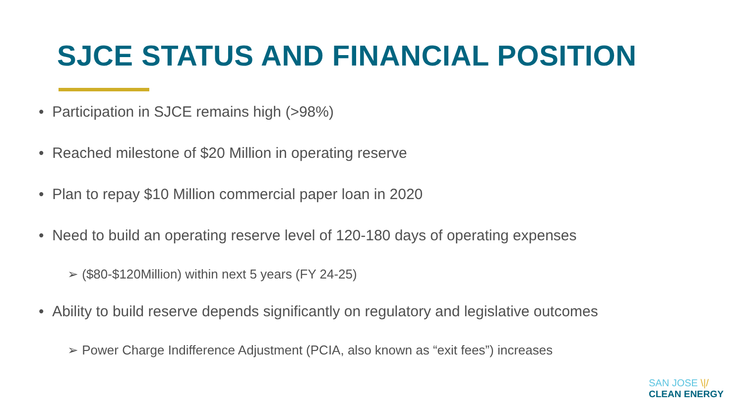SJCE STATUS AND FINANCIAL POSITION
• Participation in SJCE remains high (>98%)
• Reached milestone of $20 Million in operating reserve
• Plan to repay $10 Million commercial paper loan in 2020
• Need to build an operating reserve level of 120-180 days of operating expenses
➢ ($80-$120Million) within next 5 years (FY 24-25)
• Ability to build reserve depends significantly on regulatory and legislative outcomes
➢ Power Charge Indifference Adjustment (PCIA, also known as “exit fees”) increases
SAN JOSE \|/
CLEAN ENERGY